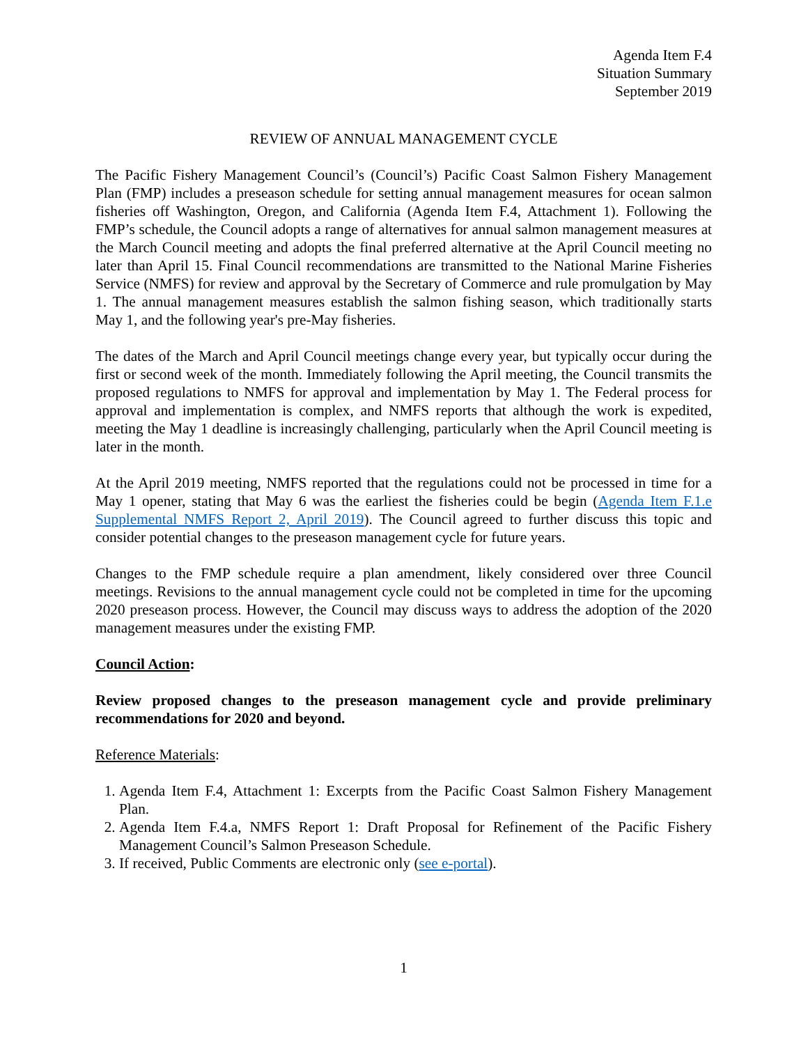Agenda Item F.4
Situation Summary
September 2019
REVIEW OF ANNUAL MANAGEMENT CYCLE
The Pacific Fishery Management Council’s (Council’s) Pacific Coast Salmon Fishery Management Plan (FMP) includes a preseason schedule for setting annual management measures for ocean salmon fisheries off Washington, Oregon, and California (Agenda Item F.4, Attachment 1). Following the FMP’s schedule, the Council adopts a range of alternatives for annual salmon management measures at the March Council meeting and adopts the final preferred alternative at the April Council meeting no later than April 15. Final Council recommendations are transmitted to the National Marine Fisheries Service (NMFS) for review and approval by the Secretary of Commerce and rule promulgation by May 1. The annual management measures establish the salmon fishing season, which traditionally starts May 1, and the following year's pre-May fisheries.
The dates of the March and April Council meetings change every year, but typically occur during the first or second week of the month. Immediately following the April meeting, the Council transmits the proposed regulations to NMFS for approval and implementation by May 1. The Federal process for approval and implementation is complex, and NMFS reports that although the work is expedited, meeting the May 1 deadline is increasingly challenging, particularly when the April Council meeting is later in the month.
At the April 2019 meeting, NMFS reported that the regulations could not be processed in time for a May 1 opener, stating that May 6 was the earliest the fisheries could be begin (Agenda Item F.1.e Supplemental NMFS Report 2, April 2019). The Council agreed to further discuss this topic and consider potential changes to the preseason management cycle for future years.
Changes to the FMP schedule require a plan amendment, likely considered over three Council meetings. Revisions to the annual management cycle could not be completed in time for the upcoming 2020 preseason process. However, the Council may discuss ways to address the adoption of the 2020 management measures under the existing FMP.
Council Action:
Review proposed changes to the preseason management cycle and provide preliminary recommendations for 2020 and beyond.
Reference Materials:
1. Agenda Item F.4, Attachment 1: Excerpts from the Pacific Coast Salmon Fishery Management Plan.
2. Agenda Item F.4.a, NMFS Report 1: Draft Proposal for Refinement of the Pacific Fishery Management Council’s Salmon Preseason Schedule.
3. If received, Public Comments are electronic only (see e-portal).
1